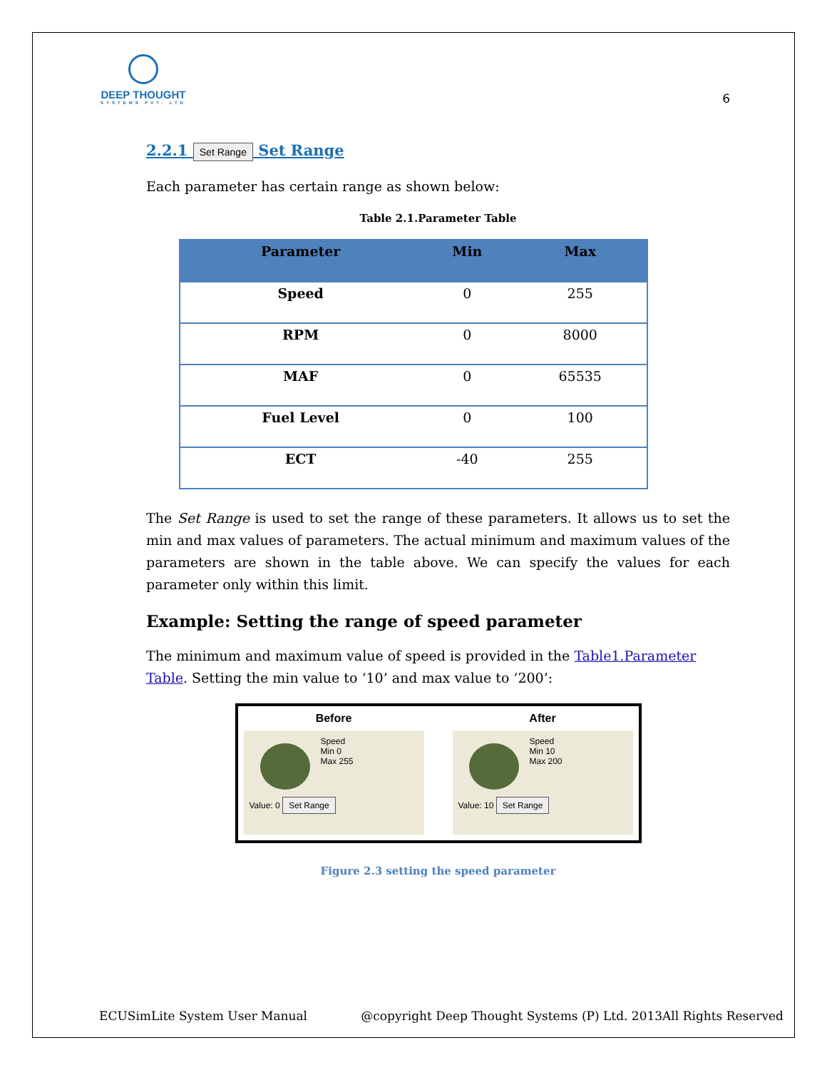DEEP THOUGHT
SYSTEMS PVT. LTD
6
2.2.1 Set Range Set Range
Each parameter has certain range as shown below:
Table 2.1.Parameter Table
| Parameter | Min | Max |
| --- | --- | --- |
| Speed | 0 | 255 |
| RPM | 0 | 8000 |
| MAF | 0 | 65535 |
| Fuel Level | 0 | 100 |
| ECT | -40 | 255 |
The Set Range is used to set the range of these parameters. It allows us to set the min and max values of parameters. The actual minimum and maximum values of the parameters are shown in the table above. We can specify the values for each parameter only within this limit.
Example: Setting the range of speed parameter
The minimum and maximum value of speed is provided in the Table1.Parameter Table. Setting the min value to ‘10’ and max value to ‘200’:
Before
Speed
Min 0
Max 255
Value: 0 Set Range
After
Speed
Min 10
Max 200
Value: 10 Set Range
Figure 2.3 setting the speed parameter
ECUSimLite System User Manual @copyright Deep Thought Systems (P) Ltd. 2013All Rights Reserved